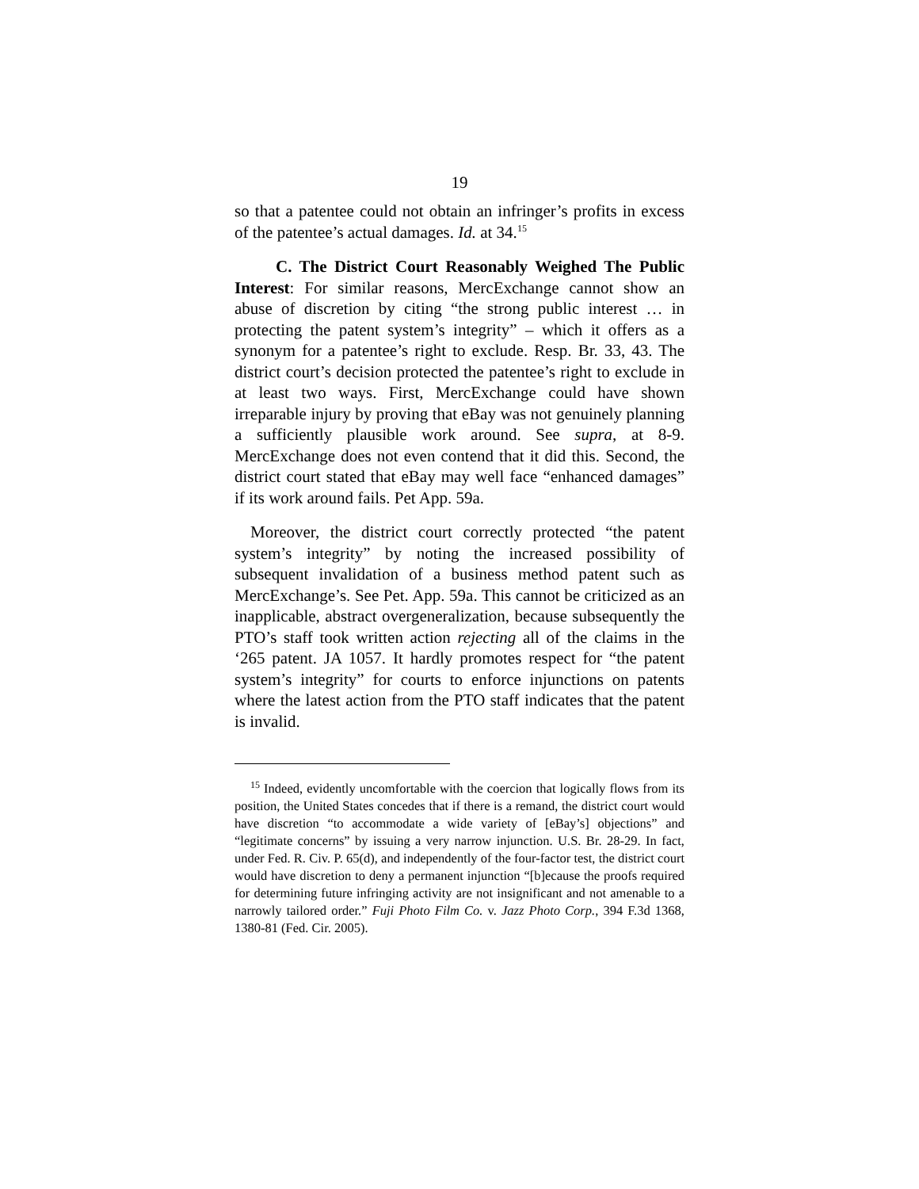19
so that a patentee could not obtain an infringer’s profits in excess of the patentee’s actual damages. Id. at 34.<sup>15</sup>
C. The District Court Reasonably Weighed The Public Interest: For similar reasons, MercExchange cannot show an abuse of discretion by citing “the strong public interest … in protecting the patent system’s integrity” – which it offers as a synonym for a patentee’s right to exclude. Resp. Br. 33, 43. The district court’s decision protected the patentee’s right to exclude in at least two ways. First, MercExchange could have shown irreparable injury by proving that eBay was not genuinely planning a sufficiently plausible work around. See supra, at 8-9. MercExchange does not even contend that it did this. Second, the district court stated that eBay may well face “enhanced damages” if its work around fails. Pet App. 59a.
Moreover, the district court correctly protected “the patent system’s integrity” by noting the increased possibility of subsequent invalidation of a business method patent such as MercExchange’s. See Pet. App. 59a. This cannot be criticized as an inapplicable, abstract overgeneralization, because subsequently the PTO’s staff took written action rejecting all of the claims in the ‘265 patent. JA 1057. It hardly promotes respect for “the patent system’s integrity” for courts to enforce injunctions on patents where the latest action from the PTO staff indicates that the patent is invalid.
<sup>15</sup> Indeed, evidently uncomfortable with the coercion that logically flows from its position, the United States concedes that if there is a remand, the district court would have discretion “to accommodate a wide variety of [eBay’s] objections” and “legitimate concerns” by issuing a very narrow injunction. U.S. Br. 28-29. In fact, under Fed. R. Civ. P. 65(d), and independently of the four-factor test, the district court would have discretion to deny a permanent injunction “[b]ecause the proofs required for determining future infringing activity are not insignificant and not amenable to a narrowly tailored order.” Fuji Photo Film Co. v. Jazz Photo Corp., 394 F.3d 1368, 1380-81 (Fed. Cir. 2005).